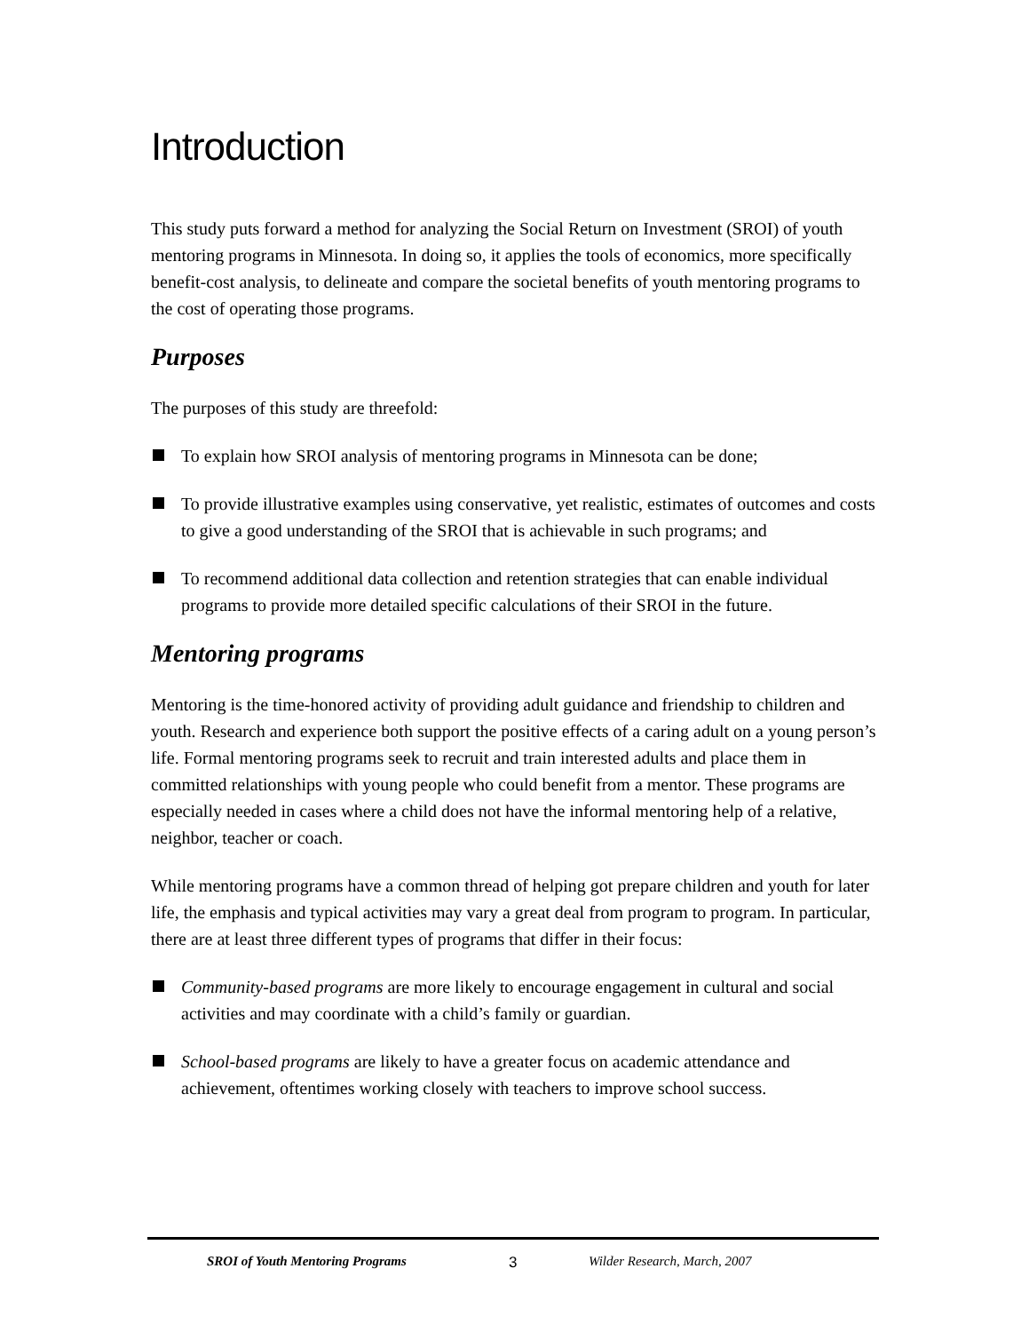Introduction
This study puts forward a method for analyzing the Social Return on Investment (SROI) of youth mentoring programs in Minnesota. In doing so, it applies the tools of economics, more specifically benefit-cost analysis, to delineate and compare the societal benefits of youth mentoring programs to the cost of operating those programs.
Purposes
The purposes of this study are threefold:
To explain how SROI analysis of mentoring programs in Minnesota can be done;
To provide illustrative examples using conservative, yet realistic, estimates of outcomes and costs to give a good understanding of the SROI that is achievable in such programs; and
To recommend additional data collection and retention strategies that can enable individual programs to provide more detailed specific calculations of their SROI in the future.
Mentoring programs
Mentoring is the time-honored activity of providing adult guidance and friendship to children and youth. Research and experience both support the positive effects of a caring adult on a young person’s life. Formal mentoring programs seek to recruit and train interested adults and place them in committed relationships with young people who could benefit from a mentor. These programs are especially needed in cases where a child does not have the informal mentoring help of a relative, neighbor, teacher or coach.
While mentoring programs have a common thread of helping got prepare children and youth for later life, the emphasis and typical activities may vary a great deal from program to program. In particular, there are at least three different types of programs that differ in their focus:
Community-based programs are more likely to encourage engagement in cultural and social activities and may coordinate with a child’s family or guardian.
School-based programs are likely to have a greater focus on academic attendance and achievement, oftentimes working closely with teachers to improve school success.
SROI of Youth Mentoring Programs 3 Wilder Research, March, 2007